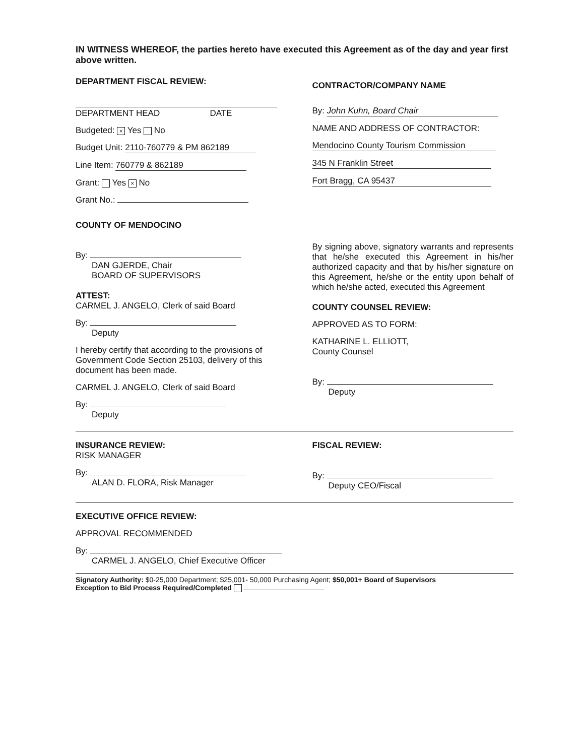IN WITNESS WHEREOF, the parties hereto have executed this Agreement as of the day and year first above written.
DEPARTMENT FISCAL REVIEW:
DEPARTMENT HEAD DATE
Budgeted: × Yes No
Budget Unit: 2110-760779 & PM 862189
Line Item: 760779 & 862189
Grant: Yes × No
Grant No.:
COUNTY OF MENDOCINO
By:
DAN GJERDE, Chair
BOARD OF SUPERVISORS
ATTEST:
CARMEL J. ANGELO, Clerk of said Board
By:
Deputy
I hereby certify that according to the provisions of Government Code Section 25103, delivery of this document has been made.
CARMEL J. ANGELO, Clerk of said Board
By:
Deputy
CONTRACTOR/COMPANY NAME
By: John Kuhn, Board Chair
NAME AND ADDRESS OF CONTRACTOR:
Mendocino County Tourism Commission
345 N Franklin Street
Fort Bragg, CA 95437
By signing above, signatory warrants and represents that he/she executed this Agreement in his/her authorized capacity and that by his/her signature on this Agreement, he/she or the entity upon behalf of which he/she acted, executed this Agreement
COUNTY COUNSEL REVIEW:
APPROVED AS TO FORM:
KATHARINE L. ELLIOTT,
County Counsel
By:
Deputy
INSURANCE REVIEW:
RISK MANAGER
By:
ALAN D. FLORA, Risk Manager
FISCAL REVIEW:
By:
Deputy CEO/Fiscal
EXECUTIVE OFFICE REVIEW:
APPROVAL RECOMMENDED
By:
CARMEL J. ANGELO, Chief Executive Officer
Signatory Authority: $0-25,000 Department; $25,001- 50,000 Purchasing Agent; $50,001+ Board of Supervisors
Exception to Bid Process Required/Completed